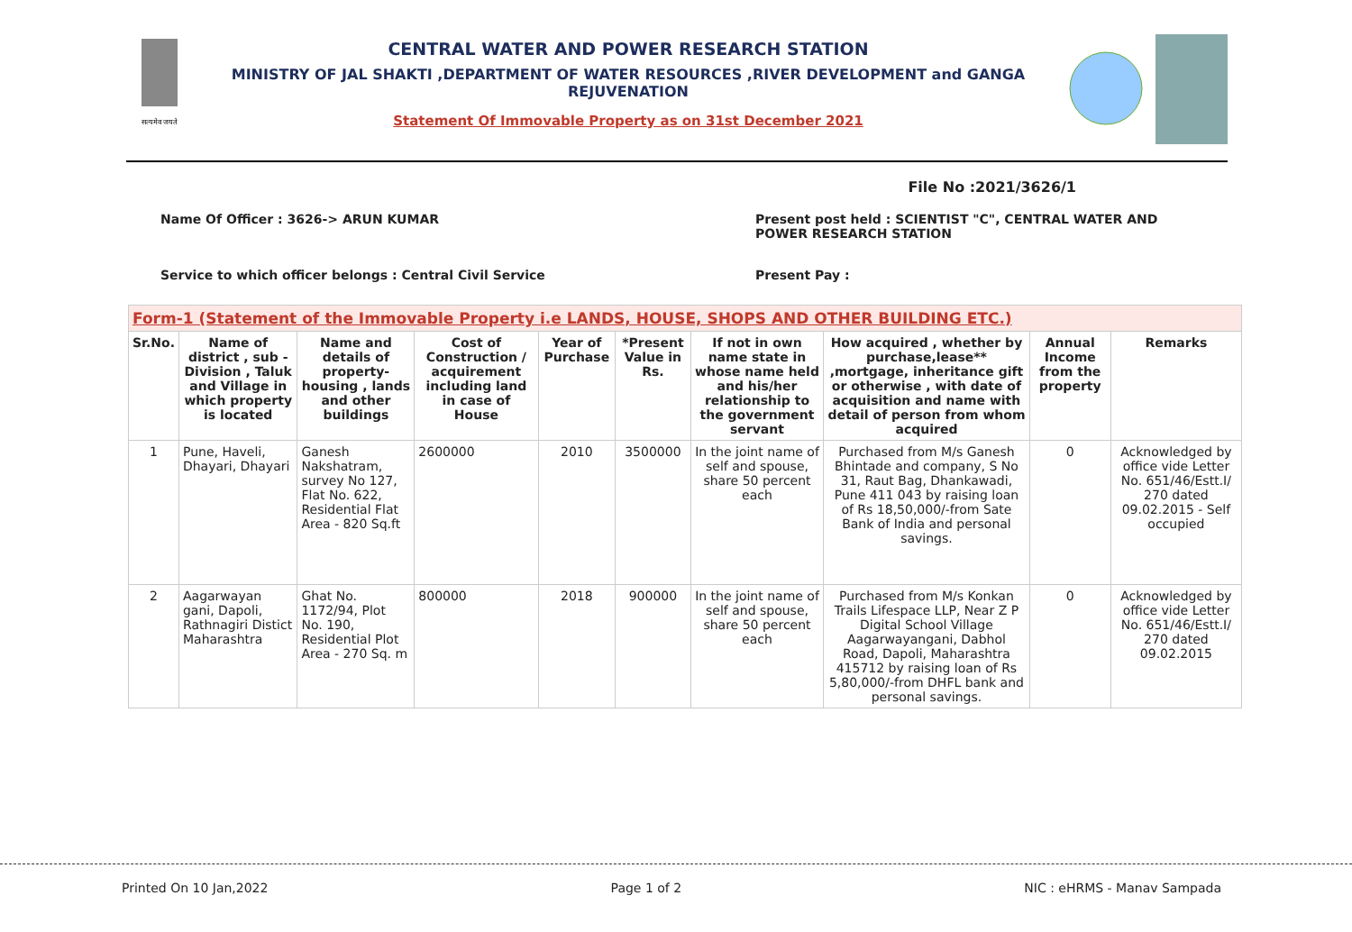सत्यमेव जयते
CENTRAL WATER AND POWER RESEARCH STATION
MINISTRY OF JAL SHAKTI ,DEPARTMENT OF WATER RESOURCES ,RIVER DEVELOPMENT and GANGA REJUVENATION
Statement Of Immovable Property as on 31st December 2021
File No :2021/3626/1
Name Of Officer : 3626-> ARUN KUMAR Present post held : SCIENTIST "C", CENTRAL WATER AND
POWER RESEARCH STATION
Service to which officer belongs : Central Civil Service Present Pay :
| Form-1 (Statement of the Immovable Property i.e LANDS, HOUSE, SHOPS AND OTHER BUILDING ETC.) | | | | | | | | | |
| --- | --- | --- | --- | --- | --- | --- | --- | --- | --- |
| Sr.No. | Name of district , sub - Division , Taluk and Village in which property is located | Name and details of property- housing , lands and other buildings | Cost of Construction / acquirement including land in case of House | Year of Purchase | *Present Value in Rs. | If not in own name state in whose name held and his/her relationship to the government servant | How acquired , whether by purchase,lease** ,mortgage, inheritance gift or otherwise , with date of acquisition and name with detail of person from whom acquired | Annual Income from the property | Remarks |
| 1 | Pune, Haveli, Dhayari, Dhayari | Ganesh Nakshatram, survey No 127, Flat No. 622, Residential Flat Area - 820 Sq.ft | 2600000 | 2010 | 3500000 | In the joint name of self and spouse, share 50 percent each | Purchased from M/s Ganesh Bhintade and company, S No 31, Raut Bag, Dhankawadi, Pune 411 043 by raising loan of Rs 18,50,000/-from Sate Bank of India and personal savings. | 0 | Acknowledged by office vide Letter No. 651/46/Estt.I/ 270 dated 09.02.2015 - Self occupied |
| 2 | Aagarwayan gani, Dapoli, Rathnagiri Distict Maharashtra | Ghat No. 1172/94, Plot No. 190, Residential Plot Area - 270 Sq. m | 800000 | 2018 | 900000 | In the joint name of self and spouse, share 50 percent each | Purchased from M/s Konkan Trails Lifespace LLP, Near Z P Digital School Village Aagarwayangani, Dabhol Road, Dapoli, Maharashtra 415712 by raising loan of Rs 5,80,000/-from DHFL bank and personal savings. | 0 | Acknowledged by office vide Letter No. 651/46/Estt.I/ 270 dated 09.02.2015 |
Printed On 10 Jan,2022 Page 1 of 2 NIC : eHRMS - Manav Sampada